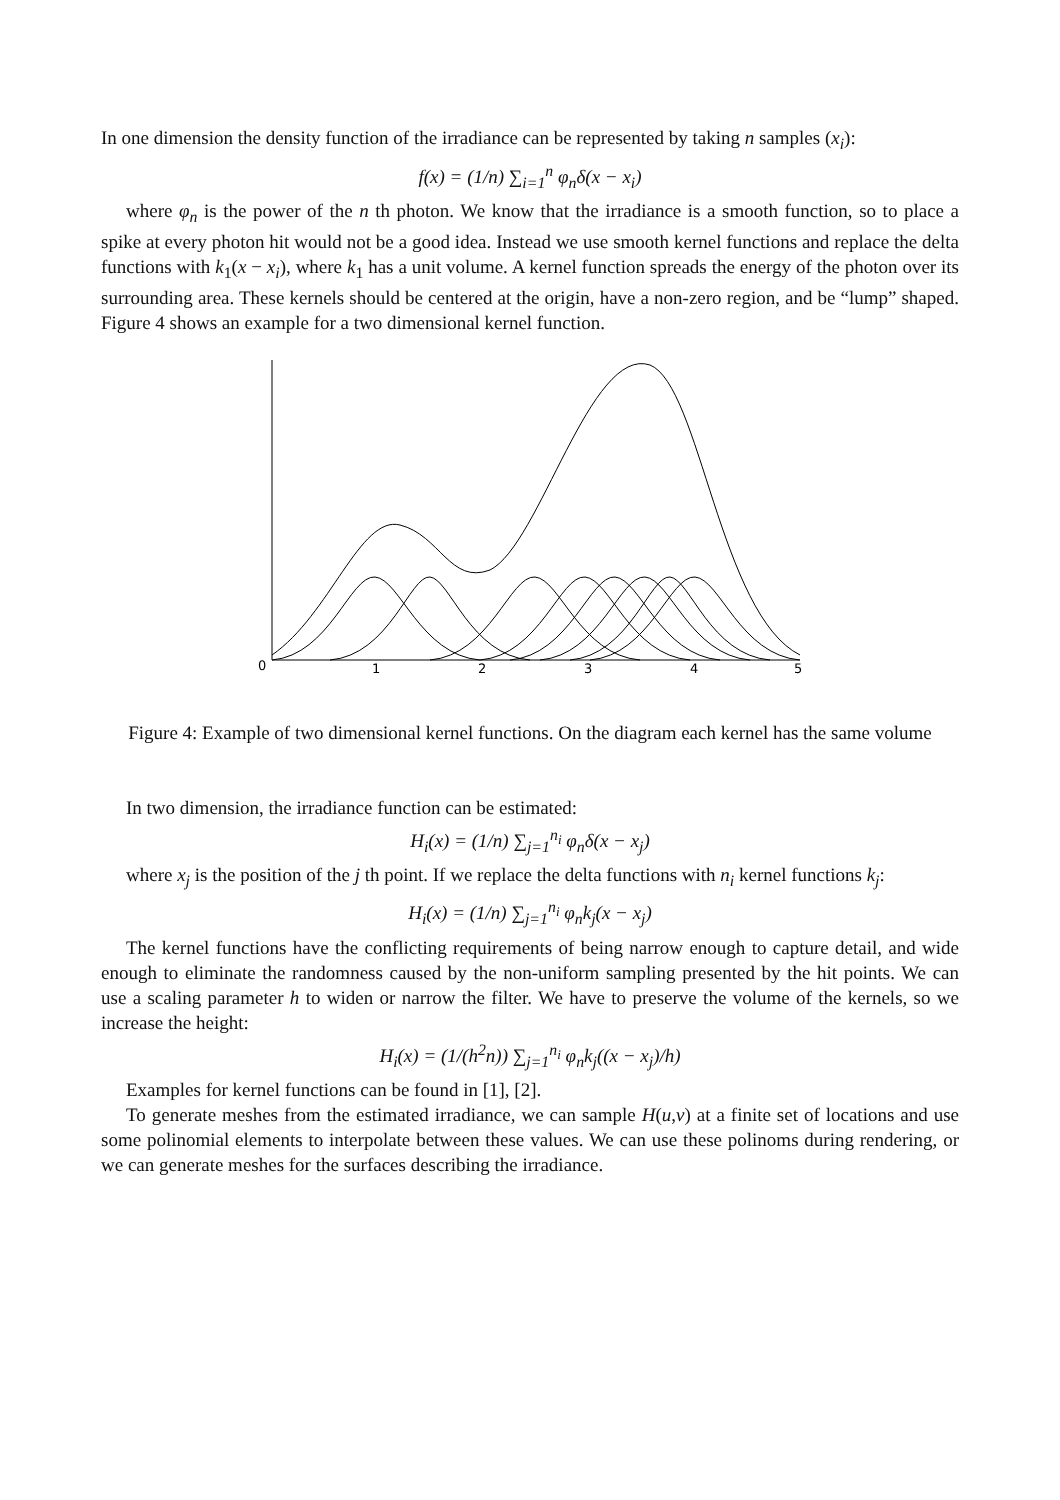In one dimension the density function of the irradiance can be represented by taking n samples (x<sub>i</sub>):
f(x) = (1/n) ∑<sub>i=1</sub><sup>n</sup> φ<sub>n</sub>δ(x − x<sub>i</sub>)
where φ<sub>n</sub> is the power of the n th photon. We know that the irradiance is a smooth function, so to place a spike at every photon hit would not be a good idea. Instead we use smooth kernel functions and replace the delta functions with k<sub>1</sub>(x − x<sub>i</sub>), where k<sub>1</sub> has a unit volume. A kernel function spreads the energy of the photon over its surrounding area. These kernels should be centered at the origin, have a non-zero region, and be “lump” shaped. Figure 4 shows an example for a two dimensional kernel function.
0
1
2
3
4
5
Figure 4: Example of two dimensional kernel functions. On the diagram each kernel has the same volume
In two dimension, the irradiance function can be estimated:
H<sub>i</sub>(x) = (1/n) ∑<sub>j=1</sub><sup>n<sub>i</sub></sup> φ<sub>n</sub>δ(x − x<sub>j</sub>)
where x<sub>j</sub> is the position of the j th point. If we replace the delta functions with n<sub>i</sub> kernel functions k<sub>j</sub>:
H<sub>i</sub>(x) = (1/n) ∑<sub>j=1</sub><sup>n<sub>i</sub></sup> φ<sub>n</sub>k<sub>j</sub>(x − x<sub>j</sub>)
The kernel functions have the conflicting requirements of being narrow enough to capture detail, and wide enough to eliminate the randomness caused by the non-uniform sampling presented by the hit points. We can use a scaling parameter h to widen or narrow the filter. We have to preserve the volume of the kernels, so we increase the height:
H<sub>i</sub>(x) = (1/(h<sup>2</sup>n)) ∑<sub>j=1</sub><sup>n<sub>i</sub></sup> φ<sub>n</sub>k<sub>j</sub>((x − x<sub>j</sub>)/h)
Examples for kernel functions can be found in [1], [2].
To generate meshes from the estimated irradiance, we can sample H(u,v) at a finite set of locations and use some polinomial elements to interpolate between these values. We can use these polinoms during rendering, or we can generate meshes for the surfaces describing the irradiance.